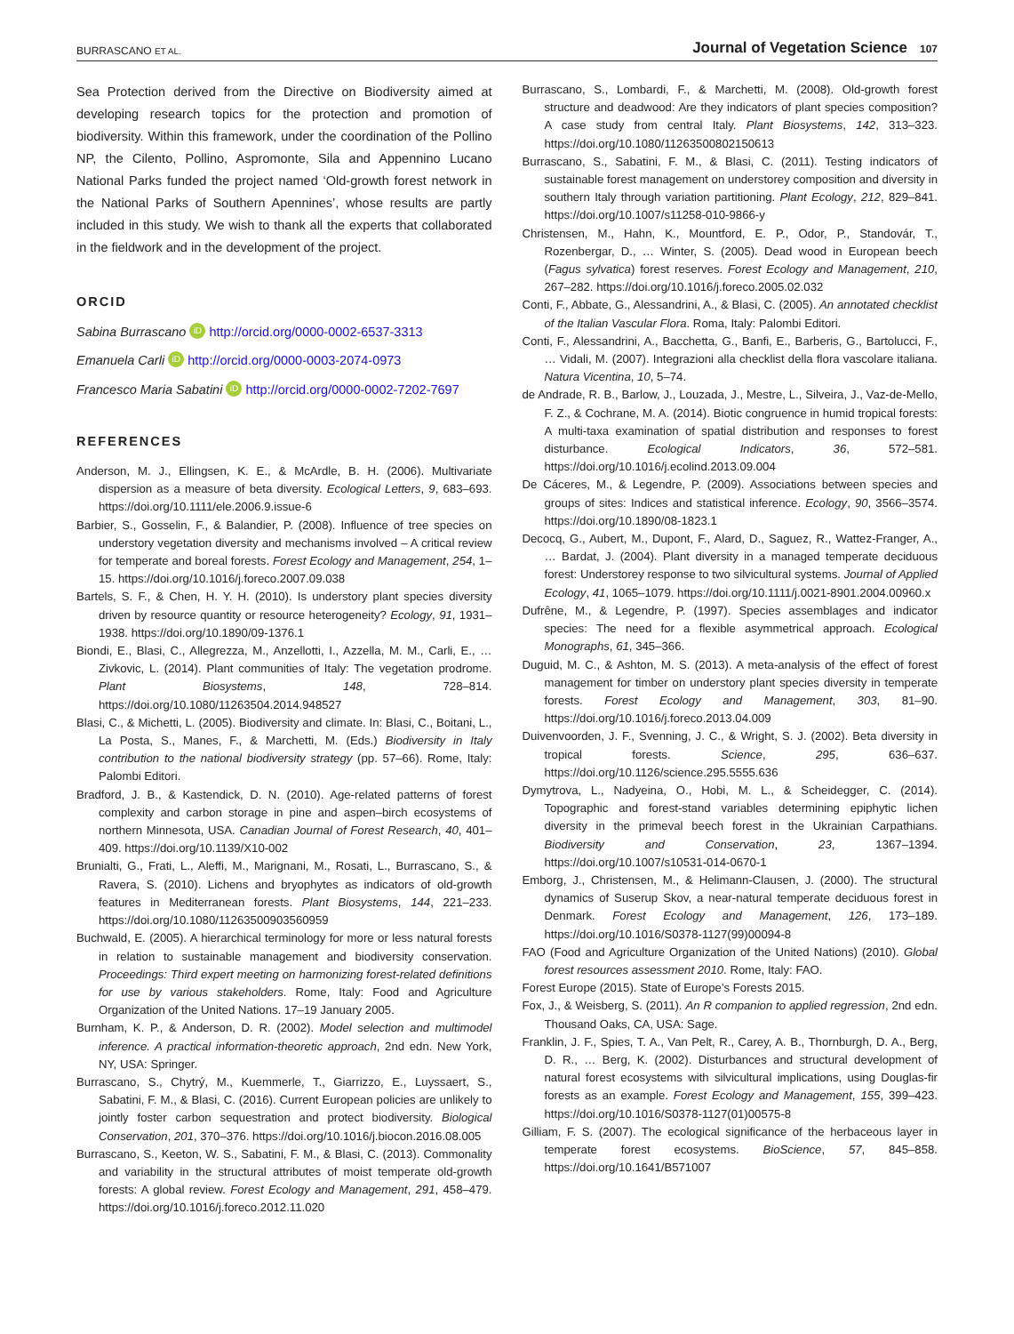BURRASCANO ET AL. Journal of Vegetation Science 107
Sea Protection derived from the Directive on Biodiversity aimed at developing research topics for the protection and promotion of biodiversity. Within this framework, under the coordination of the Pollino NP, the Cilento, Pollino, Aspromonte, Sila and Appennino Lucano National Parks funded the project named ‘Old-growth forest network in the National Parks of Southern Apennines’, whose results are partly included in this study. We wish to thank all the experts that collaborated in the fieldwork and in the development of the project.
ORCID
Sabina Burrascano iD http://orcid.org/0000-0002-6537-3313
Emanuela Carli iD http://orcid.org/0000-0003-2074-0973
Francesco Maria Sabatini iD http://orcid.org/0000-0002-7202-7697
REFERENCES
Anderson, M. J., Ellingsen, K. E., & McArdle, B. H. (2006). Multivariate dispersion as a measure of beta diversity. Ecological Letters, 9, 683–693. https://doi.org/10.1111/ele.2006.9.issue-6
Barbier, S., Gosselin, F., & Balandier, P. (2008). Influence of tree species on understory vegetation diversity and mechanisms involved – A critical review for temperate and boreal forests. Forest Ecology and Management, 254, 1–15. https://doi.org/10.1016/j.foreco.2007.09.038
Bartels, S. F., & Chen, H. Y. H. (2010). Is understory plant species diversity driven by resource quantity or resource heterogeneity? Ecology, 91, 1931–1938. https://doi.org/10.1890/09-1376.1
Biondi, E., Blasi, C., Allegrezza, M., Anzellotti, I., Azzella, M. M., Carli, E., … Zivkovic, L. (2014). Plant communities of Italy: The vegetation prodrome. Plant Biosystems, 148, 728–814. https://doi.org/10.1080/11263504.2014.948527
Blasi, C., & Michetti, L. (2005). Biodiversity and climate. In: Blasi, C., Boitani, L., La Posta, S., Manes, F., & Marchetti, M. (Eds.) Biodiversity in Italy contribution to the national biodiversity strategy (pp. 57–66). Rome, Italy: Palombi Editori.
Bradford, J. B., & Kastendick, D. N. (2010). Age-related patterns of forest complexity and carbon storage in pine and aspen–birch ecosystems of northern Minnesota, USA. Canadian Journal of Forest Research, 40, 401–409. https://doi.org/10.1139/X10-002
Brunialti, G., Frati, L., Aleffi, M., Marignani, M., Rosati, L., Burrascano, S., & Ravera, S. (2010). Lichens and bryophytes as indicators of old-growth features in Mediterranean forests. Plant Biosystems, 144, 221–233. https://doi.org/10.1080/11263500903560959
Buchwald, E. (2005). A hierarchical terminology for more or less natural forests in relation to sustainable management and biodiversity conservation. Proceedings: Third expert meeting on harmonizing forest-related definitions for use by various stakeholders. Rome, Italy: Food and Agriculture Organization of the United Nations. 17–19 January 2005.
Burnham, K. P., & Anderson, D. R. (2002). Model selection and multimodel inference. A practical information-theoretic approach, 2nd edn. New York, NY, USA: Springer.
Burrascano, S., Chytrý, M., Kuemmerle, T., Giarrizzo, E., Luyssaert, S., Sabatini, F. M., & Blasi, C. (2016). Current European policies are unlikely to jointly foster carbon sequestration and protect biodiversity. Biological Conservation, 201, 370–376. https://doi.org/10.1016/j.biocon.2016.08.005
Burrascano, S., Keeton, W. S., Sabatini, F. M., & Blasi, C. (2013). Commonality and variability in the structural attributes of moist temperate old-growth forests: A global review. Forest Ecology and Management, 291, 458–479. https://doi.org/10.1016/j.foreco.2012.11.020
Burrascano, S., Lombardi, F., & Marchetti, M. (2008). Old-growth forest structure and deadwood: Are they indicators of plant species composition? A case study from central Italy. Plant Biosystems, 142, 313–323. https://doi.org/10.1080/11263500802150613
Burrascano, S., Sabatini, F. M., & Blasi, C. (2011). Testing indicators of sustainable forest management on understorey composition and diversity in southern Italy through variation partitioning. Plant Ecology, 212, 829–841. https://doi.org/10.1007/s11258-010-9866-y
Christensen, M., Hahn, K., Mountford, E. P., Odor, P., Standovár, T., Rozenbergar, D., … Winter, S. (2005). Dead wood in European beech (Fagus sylvatica) forest reserves. Forest Ecology and Management, 210, 267–282. https://doi.org/10.1016/j.foreco.2005.02.032
Conti, F., Abbate, G., Alessandrini, A., & Blasi, C. (2005). An annotated checklist of the Italian Vascular Flora. Roma, Italy: Palombi Editori.
Conti, F., Alessandrini, A., Bacchetta, G., Banfi, E., Barberis, G., Bartolucci, F., … Vidali, M. (2007). Integrazioni alla checklist della flora vascolare italiana. Natura Vicentina, 10, 5–74.
de Andrade, R. B., Barlow, J., Louzada, J., Mestre, L., Silveira, J., Vaz-de-Mello, F. Z., & Cochrane, M. A. (2014). Biotic congruence in humid tropical forests: A multi-taxa examination of spatial distribution and responses to forest disturbance. Ecological Indicators, 36, 572–581. https://doi.org/10.1016/j.ecolind.2013.09.004
De Cáceres, M., & Legendre, P. (2009). Associations between species and groups of sites: Indices and statistical inference. Ecology, 90, 3566–3574. https://doi.org/10.1890/08-1823.1
Decocq, G., Aubert, M., Dupont, F., Alard, D., Saguez, R., Wattez-Franger, A., … Bardat, J. (2004). Plant diversity in a managed temperate deciduous forest: Understorey response to two silvicultural systems. Journal of Applied Ecology, 41, 1065–1079. https://doi.org/10.1111/j.0021-8901.2004.00960.x
Dufrêne, M., & Legendre, P. (1997). Species assemblages and indicator species: The need for a flexible asymmetrical approach. Ecological Monographs, 61, 345–366.
Duguid, M. C., & Ashton, M. S. (2013). A meta-analysis of the effect of forest management for timber on understory plant species diversity in temperate forests. Forest Ecology and Management, 303, 81–90. https://doi.org/10.1016/j.foreco.2013.04.009
Duivenvoorden, J. F., Svenning, J. C., & Wright, S. J. (2002). Beta diversity in tropical forests. Science, 295, 636–637. https://doi.org/10.1126/science.295.5555.636
Dymytrova, L., Nadyeina, O., Hobi, M. L., & Scheidegger, C. (2014). Topographic and forest-stand variables determining epiphytic lichen diversity in the primeval beech forest in the Ukrainian Carpathians. Biodiversity and Conservation, 23, 1367–1394. https://doi.org/10.1007/s10531-014-0670-1
Emborg, J., Christensen, M., & Helimann-Clausen, J. (2000). The structural dynamics of Suserup Skov, a near-natural temperate deciduous forest in Denmark. Forest Ecology and Management, 126, 173–189. https://doi.org/10.1016/S0378-1127(99)00094-8
FAO (Food and Agriculture Organization of the United Nations) (2010). Global forest resources assessment 2010. Rome, Italy: FAO.
Forest Europe (2015). State of Europe’s Forests 2015.
Fox, J., & Weisberg, S. (2011). An R companion to applied regression, 2nd edn. Thousand Oaks, CA, USA: Sage.
Franklin, J. F., Spies, T. A., Van Pelt, R., Carey, A. B., Thornburgh, D. A., Berg, D. R., … Berg, K. (2002). Disturbances and structural development of natural forest ecosystems with silvicultural implications, using Douglas-fir forests as an example. Forest Ecology and Management, 155, 399–423. https://doi.org/10.1016/S0378-1127(01)00575-8
Gilliam, F. S. (2007). The ecological significance of the herbaceous layer in temperate forest ecosystems. BioScience, 57, 845–858. https://doi.org/10.1641/B571007